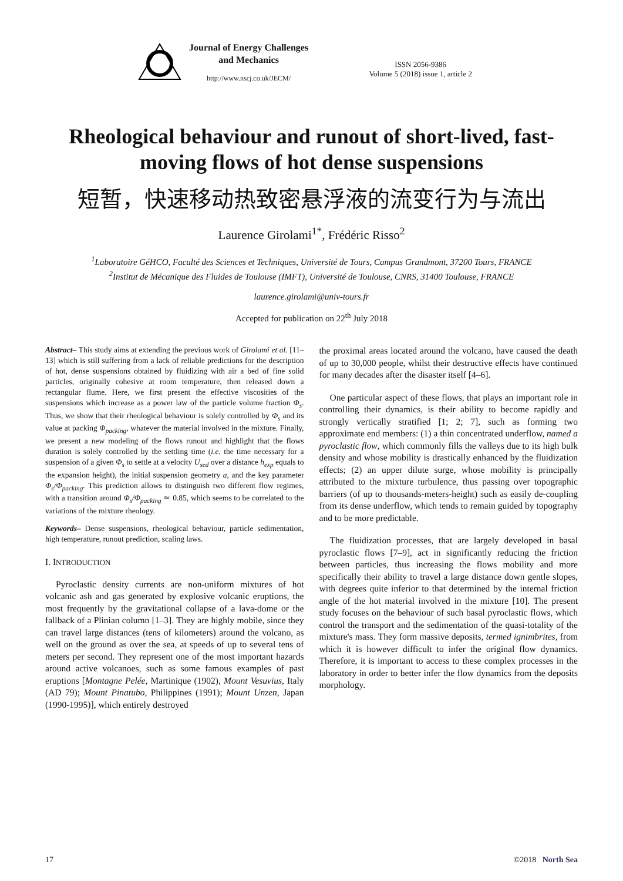Journal of Energy Challenges
and Mechanics
http://www.nscj.co.uk/JECM/
ISSN 2056-9386
Volume 5 (2018) issue 1, article 2
Rheological behaviour and runout of short-lived, fast-moving flows of hot dense suspensions
短暂，快速移动热致密悬浮液的流变行为与流出
Laurence Girolami<sup>1*</sup>, Frédéric Risso<sup>2</sup>
<sup>1</sup> Laboratoire GéHCO, Faculté des Sciences et Techniques, Université de Tours, Campus Grandmont, 37200 Tours, FRANCE
<sup>2</sup> Institut de Mécanique des Fluides de Toulouse (IMFT), Université de Toulouse, CNRS, 31400 Toulouse, FRANCE
laurence.girolami@univ-tours.fr
Accepted for publication on 22<sup>th</sup> July 2018
Abstract– This study aims at extending the previous work of Girolami et al. [11–13] which is still suffering from a lack of reliable predictions for the description of hot, dense suspensions obtained by fluidizing with air a bed of fine solid particles, originally cohesive at room temperature, then released down a rectangular flume. Here, we first present the effective viscosities of the suspensions which increase as a power law of the particle volume fraction Φ<sub>s</sub>. Thus, we show that their rheological behaviour is solely controlled by Φ<sub>s</sub> and its value at packing Φ<sub>packing</sub>, whatever the material involved in the mixture. Finally, we present a new modeling of the flows runout and highlight that the flows duration is solely controlled by the settling time (i.e. the time necessary for a suspension of a given Φ<sub>s</sub> to settle at a velocity U<sub>sed</sub> over a distance h<sub>exp</sub> equals to the expansion height), the initial suspension geometry a, and the key parameter Φ<sub>s</sub>/Φ<sub>packing</sub>. This prediction allows to distinguish two different flow regimes, with a transition around Φ<sub>s</sub>/Φ<sub>packing</sub> ≃ 0.85, which seems to be correlated to the variations of the mixture rheology.
Keywords– Dense suspensions, rheological behaviour, particle sedimentation, high temperature, runout prediction, scaling laws.
I. INTRODUCTION
Pyroclastic density currents are non-uniform mixtures of hot volcanic ash and gas generated by explosive volcanic eruptions, the most frequently by the gravitational collapse of a lava-dome or the fallback of a Plinian column [1–3]. They are highly mobile, since they can travel large distances (tens of kilometers) around the volcano, as well on the ground as over the sea, at speeds of up to several tens of meters per second. They represent one of the most important hazards around active volcanoes, such as some famous examples of past eruptions [Montagne Pelée, Martinique (1902), Mount Vesuvius, Italy (AD 79); Mount Pinatubo, Philippines (1991); Mount Unzen, Japan (1990-1995)], which entirely destroyed
the proximal areas located around the volcano, have caused the death of up to 30,000 people, whilst their destructive effects have continued for many decades after the disaster itself [4–6].
One particular aspect of these flows, that plays an important role in controlling their dynamics, is their ability to become rapidly and strongly vertically stratified [1; 2; 7], such as forming two approximate end members: (1) a thin concentrated underflow, named a pyroclastic flow, which commonly fills the valleys due to its high bulk density and whose mobility is drastically enhanced by the fluidization effects; (2) an upper dilute surge, whose mobility is principally attributed to the mixture turbulence, thus passing over topographic barriers (of up to thousands-meters-height) such as easily de-coupling from its dense underflow, which tends to remain guided by topography and to be more predictable.
The fluidization processes, that are largely developed in basal pyroclastic flows [7–9], act in significantly reducing the friction between particles, thus increasing the flows mobility and more specifically their ability to travel a large distance down gentle slopes, with degrees quite inferior to that determined by the internal friction angle of the hot material involved in the mixture [10]. The present study focuses on the behaviour of such basal pyroclastic flows, which control the transport and the sedimentation of the quasi-totality of the mixture's mass. They form massive deposits, termed ignimbrites, from which it is however difficult to infer the original flow dynamics. Therefore, it is important to access to these complex processes in the laboratory in order to better infer the flow dynamics from the deposits morphology.
17 ©2018 North Sea